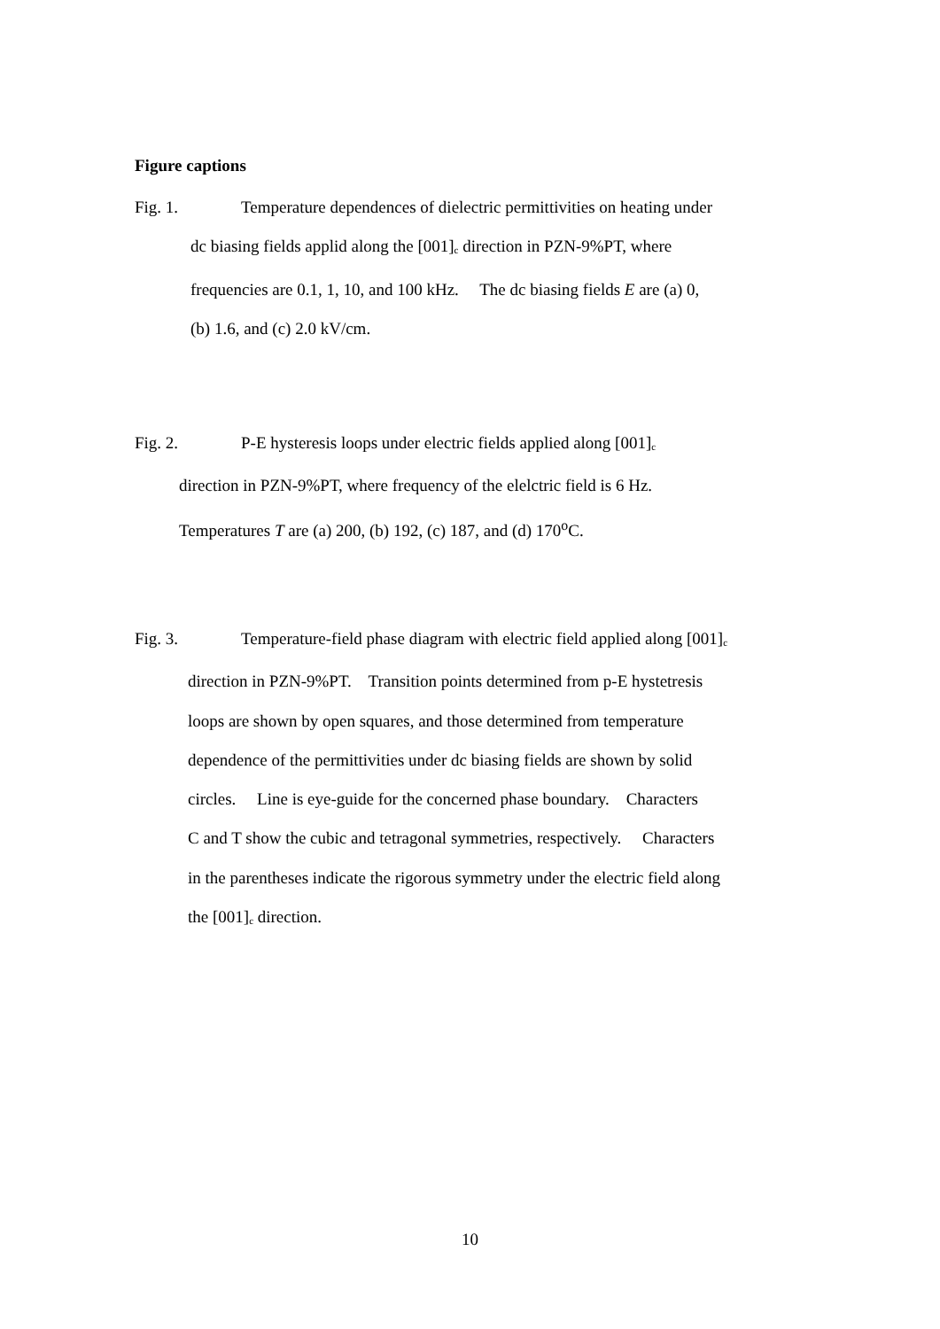Figure captions
Fig. 1. Temperature dependences of dielectric permittivities on heating under
dc biasing fields applid along the [001]<sub>c</sub> direction in PZN-9%PT, where
frequencies are 0.1, 1, 10, and 100 kHz. The dc biasing fields E are (a) 0,
(b) 1.6, and (c) 2.0 kV/cm.
Fig. 2. P-E hysteresis loops under electric fields applied along [001]<sub>c</sub>
direction in PZN-9%PT, where frequency of the elelctric field is 6 Hz.
Temperatures T are (a) 200, (b) 192, (c) 187, and (d) 170<sup>o</sup>C.
Fig. 3. Temperature-field phase diagram with electric field applied along [001]<sub>c</sub>
direction in PZN-9%PT. Transition points determined from p-E hystetresis
loops are shown by open squares, and those determined from temperature
dependence of the permittivities under dc biasing fields are shown by solid
circles. Line is eye-guide for the concerned phase boundary. Characters
C and T show the cubic and tetragonal symmetries, respectively. Characters
in the parentheses indicate the rigorous symmetry under the electric field along
the [001]<sub>c</sub> direction.
10